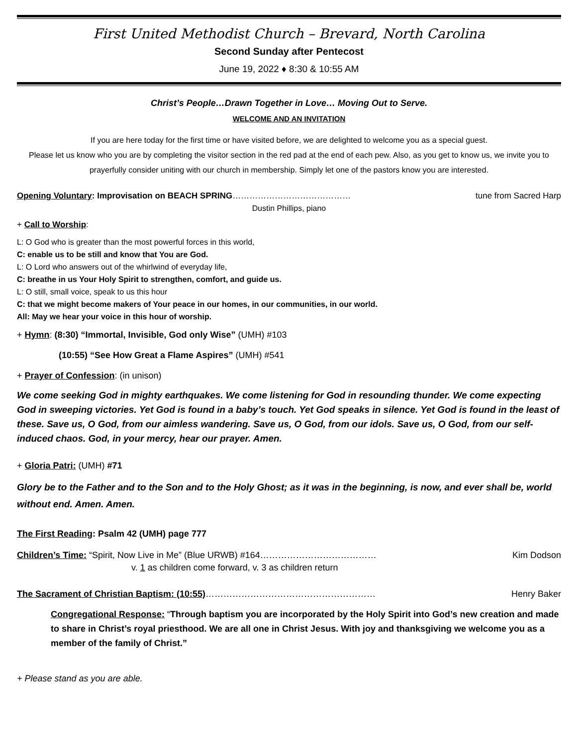First United Methodist Church – Brevard, North Carolina
Second Sunday after Pentecost
June 19, 2022 ♦ 8:30 & 10:55 AM
Christ’s People…Drawn Together in Love… Moving Out to Serve.
WELCOME AND AN INVITATION
If you are here today for the first time or have visited before, we are delighted to welcome you as a special guest.
Please let us know who you are by completing the visitor section in the red pad at the end of each pew. Also, as you get to know us, we invite you to prayerfully consider uniting with our church in membership. Simply let one of the pastors know you are interested.
Opening Voluntary: Improvisation on BEACH SPRING…………………………………… tune from Sacred Harp
Dustin Phillips, piano
+ Call to Worship:
L: O God who is greater than the most powerful forces in this world,
C: enable us to be still and know that You are God.
L: O Lord who answers out of the whirlwind of everyday life,
C: breathe in us Your Holy Spirit to strengthen, comfort, and guide us.
L: O still, small voice, speak to us this hour
C: that we might become makers of Your peace in our homes, in our communities, in our world.
All: May we hear your voice in this hour of worship.
+ Hymn: (8:30) “Immortal, Invisible, God only Wise” (UMH) #103
(10:55) “See How Great a Flame Aspires” (UMH) #541
+ Prayer of Confession: (in unison)
We come seeking God in mighty earthquakes. We come listening for God in resounding thunder. We come expecting God in sweeping victories. Yet God is found in a baby’s touch. Yet God speaks in silence. Yet God is found in the least of these. Save us, O God, from our aimless wandering. Save us, O God, from our idols. Save us, O God, from our self-induced chaos. God, in your mercy, hear our prayer. Amen.
+ Gloria Patri: (UMH) #71
Glory be to the Father and to the Son and to the Holy Ghost; as it was in the beginning, is now, and ever shall be, world without end. Amen. Amen.
The First Reading: Psalm 42 (UMH) page 777
Children’s Time: “Spirit, Now Live in Me” (Blue URWB) #164………………………………… Kim Dodson
v. 1 as children come forward, v. 3 as children return
The Sacrament of Christian Baptism: (10:55)………………………………………………… Henry Baker
Congregational Response: “Through baptism you are incorporated by the Holy Spirit into God’s new creation and made to share in Christ’s royal priesthood. We are all one in Christ Jesus. With joy and thanksgiving we welcome you as a member of the family of Christ.”
+ Please stand as you are able.